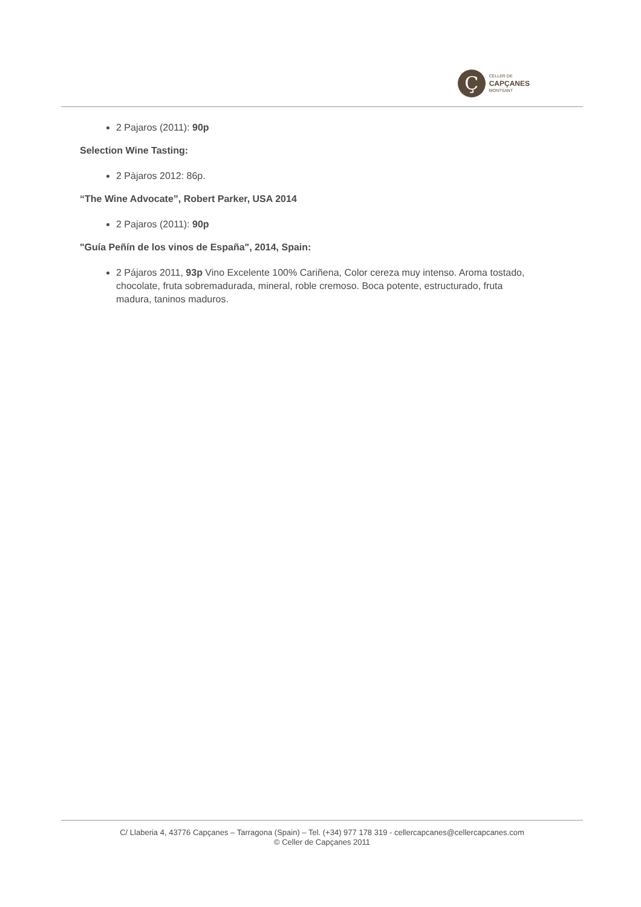Ç
CELLER DE
CAPÇANES
MONTSANT
2 Pajaros (2011): 90p
Selection Wine Tasting:
2 Pàjaros 2012: 86p.
“The Wine Advocate”, Robert Parker, USA 2014
2 Pajaros (2011): 90p
"Guía Peñín de los vinos de España", 2014, Spain:
2 Pájaros 2011, 93p Vino Excelente 100% Cariñena, Color cereza muy intenso. Aroma tostado, chocolate, fruta sobremadurada, mineral, roble cremoso. Boca potente, estructurado, fruta madura, taninos maduros.
C/ Llaberia 4, 43776 Capçanes – Tarragona (Spain) – Tel. (+34) 977 178 319 - cellercapcanes@cellercapcanes.com
© Celler de Capçanes 2011